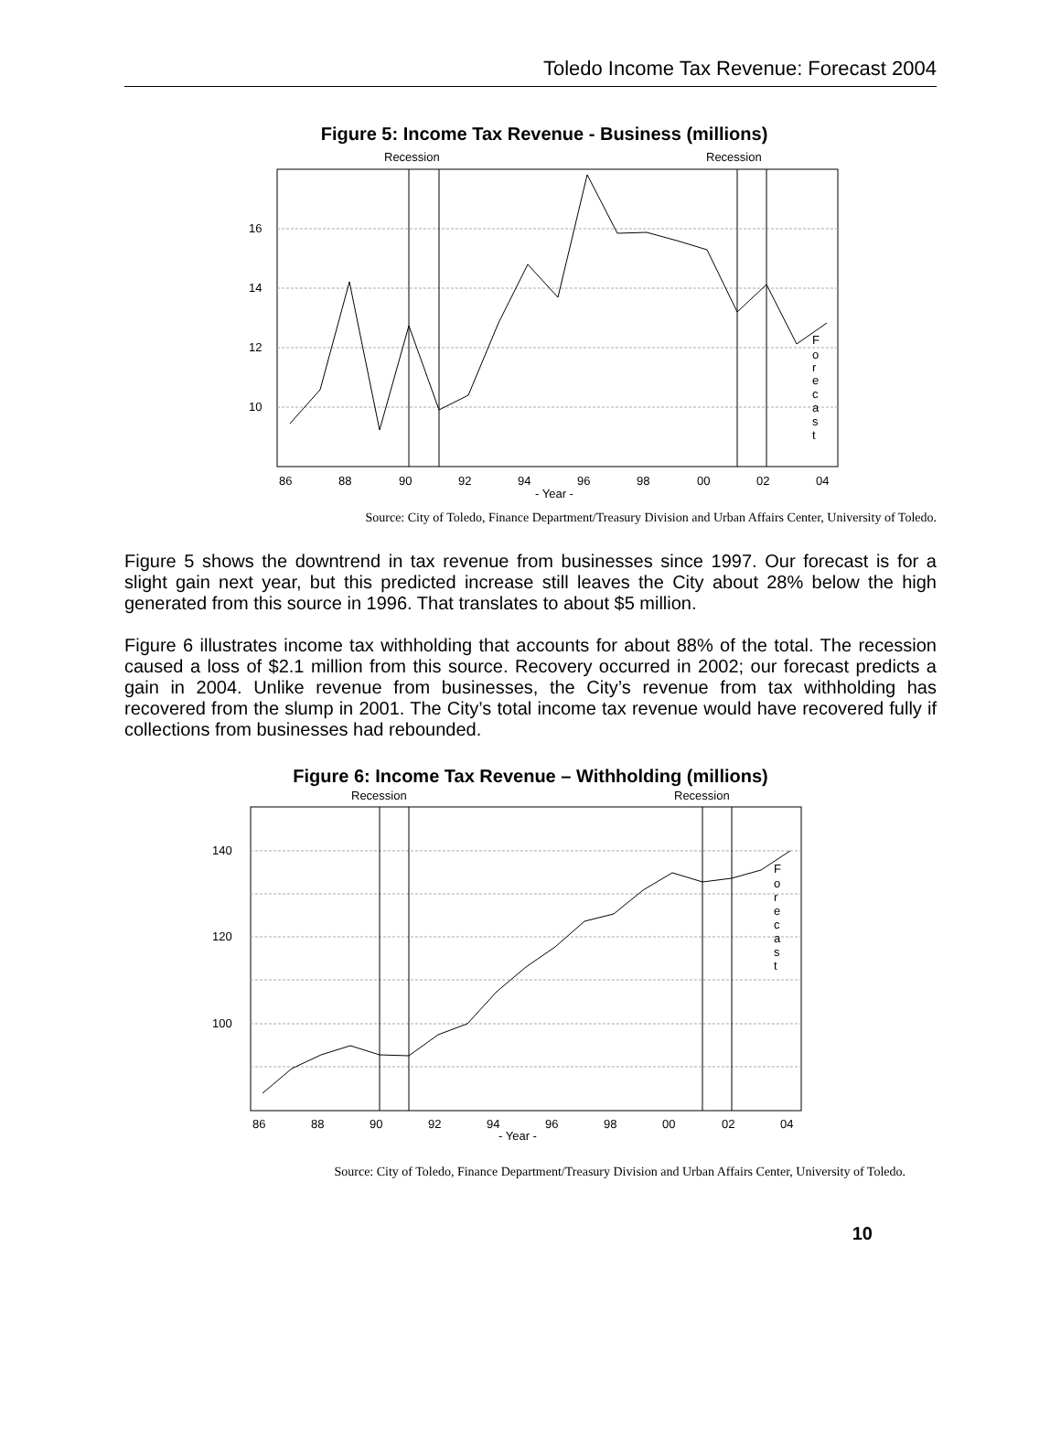Toledo Income Tax Revenue: Forecast 2004
Figure 5: Income Tax Revenue - Business (millions)
Recession
Recession
16
14
12
10
86
88
90
92
94
96
98
00
02
04
- Year -
F
o
r
e
c
a
s
t
Source: City of Toledo, Finance Department/Treasury Division and Urban Affairs Center, University of Toledo.
Figure 5 shows the downtrend in tax revenue from businesses since 1997. Our forecast is for a slight gain next year, but this predicted increase still leaves the City about 28% below the high generated from this source in 1996. That translates to about $5 million.
Figure 6 illustrates income tax withholding that accounts for about 88% of the total. The recession caused a loss of $2.1 million from this source. Recovery occurred in 2002; our forecast predicts a gain in 2004. Unlike revenue from businesses, the City’s revenue from tax withholding has recovered from the slump in 2001. The City’s total income tax revenue would have recovered fully if collections from businesses had rebounded.
Figure 6: Income Tax Revenue – Withholding (millions)
Recession
Recession
140
120
100
86
88
90
92
94
96
98
00
02
04
- Year -
F
o
r
e
c
a
s
t
Source: City of Toledo, Finance Department/Treasury Division and Urban Affairs Center, University of Toledo.
10